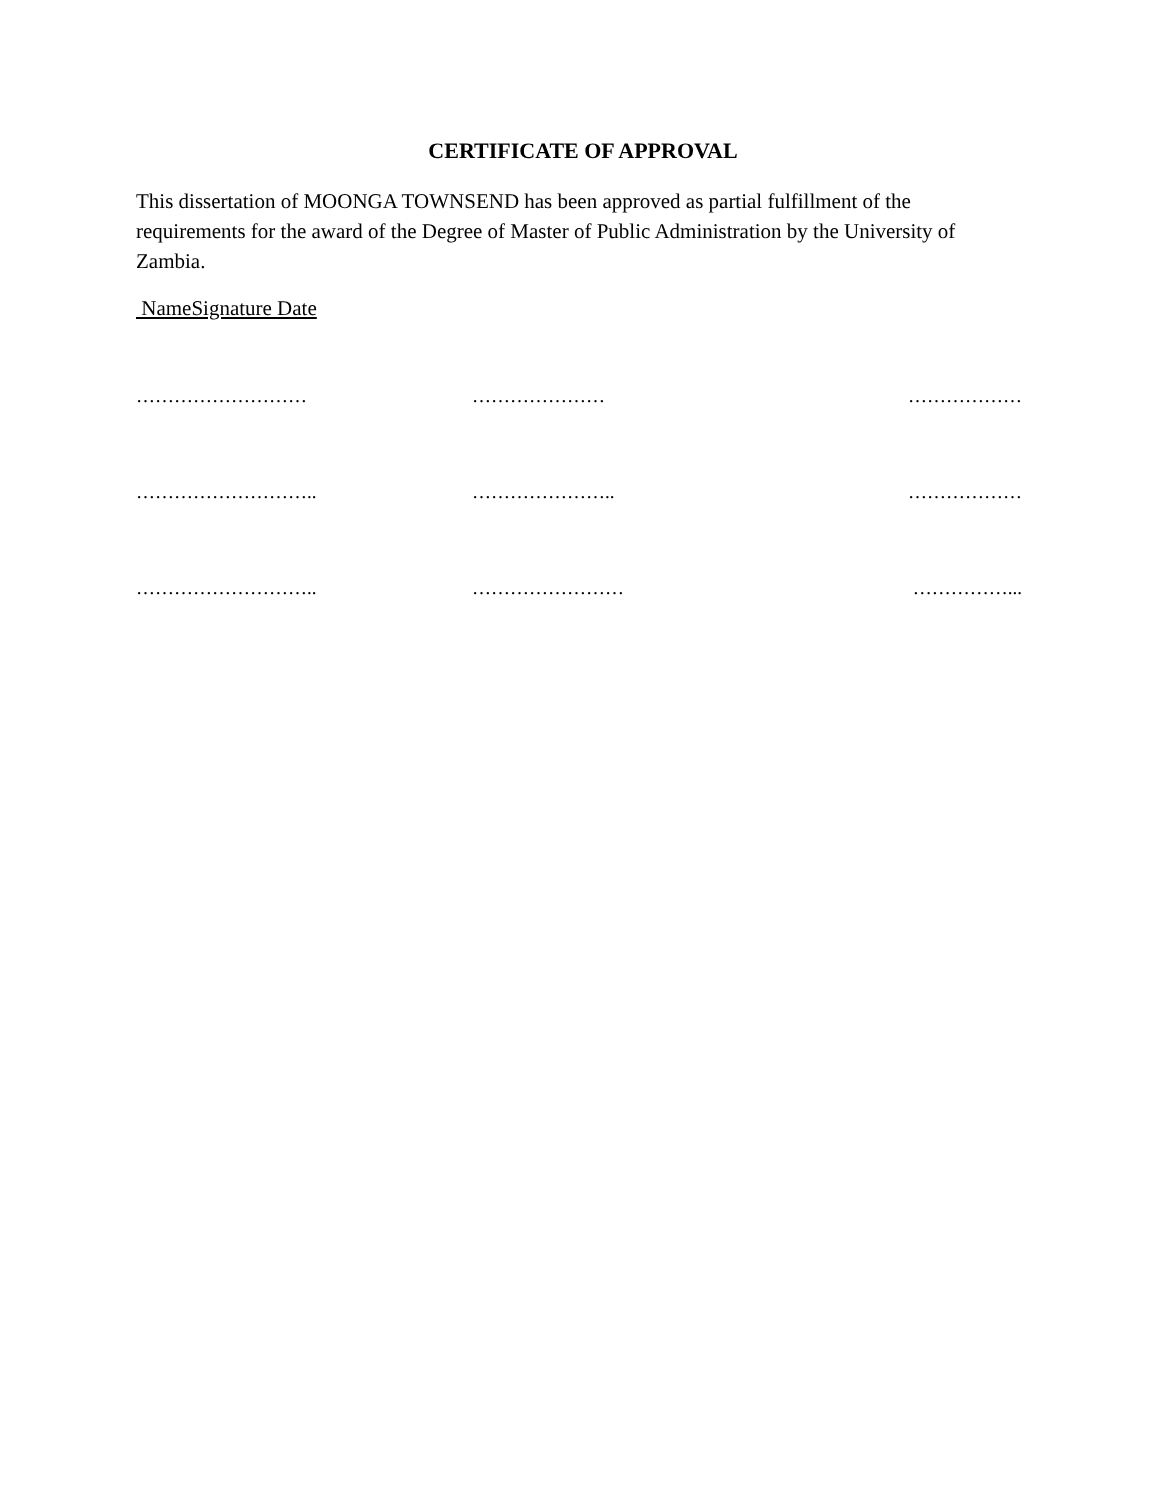CERTIFICATE OF APPROVAL
This dissertation of MOONGA TOWNSEND has been approved as partial fulfillment of the requirements for the award of the Degree of Master of Public Administration by the University of Zambia.
NameSignature Date
……………………… ………………… ………………
……………………….. ………………….. ………………
……………………….. …………………… ……………...